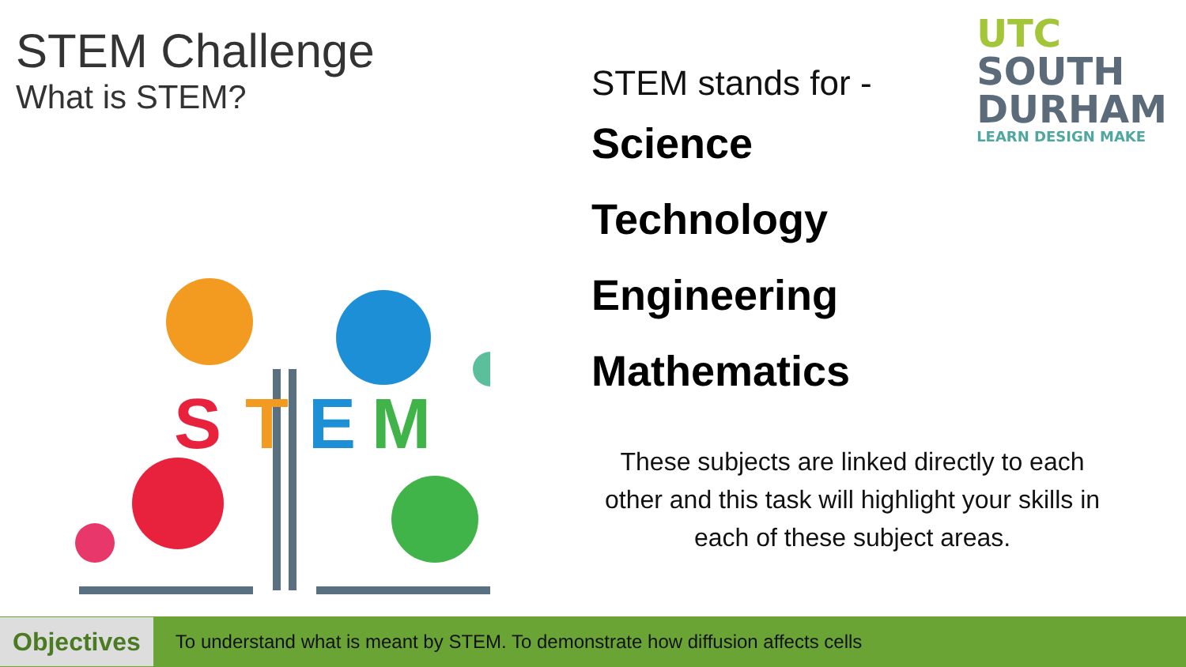STEM Challenge
What is STEM?
S
T
E
M
UTC
SOUTH
DURHAM
LEARN DESIGN MAKE
STEM stands for -
Science
Technology
Engineering
Mathematics
These subjects are linked directly to each other and this task will highlight your skills in each of these subject areas.
Objectives
To understand what is meant by STEM. To demonstrate how diffusion affects cells